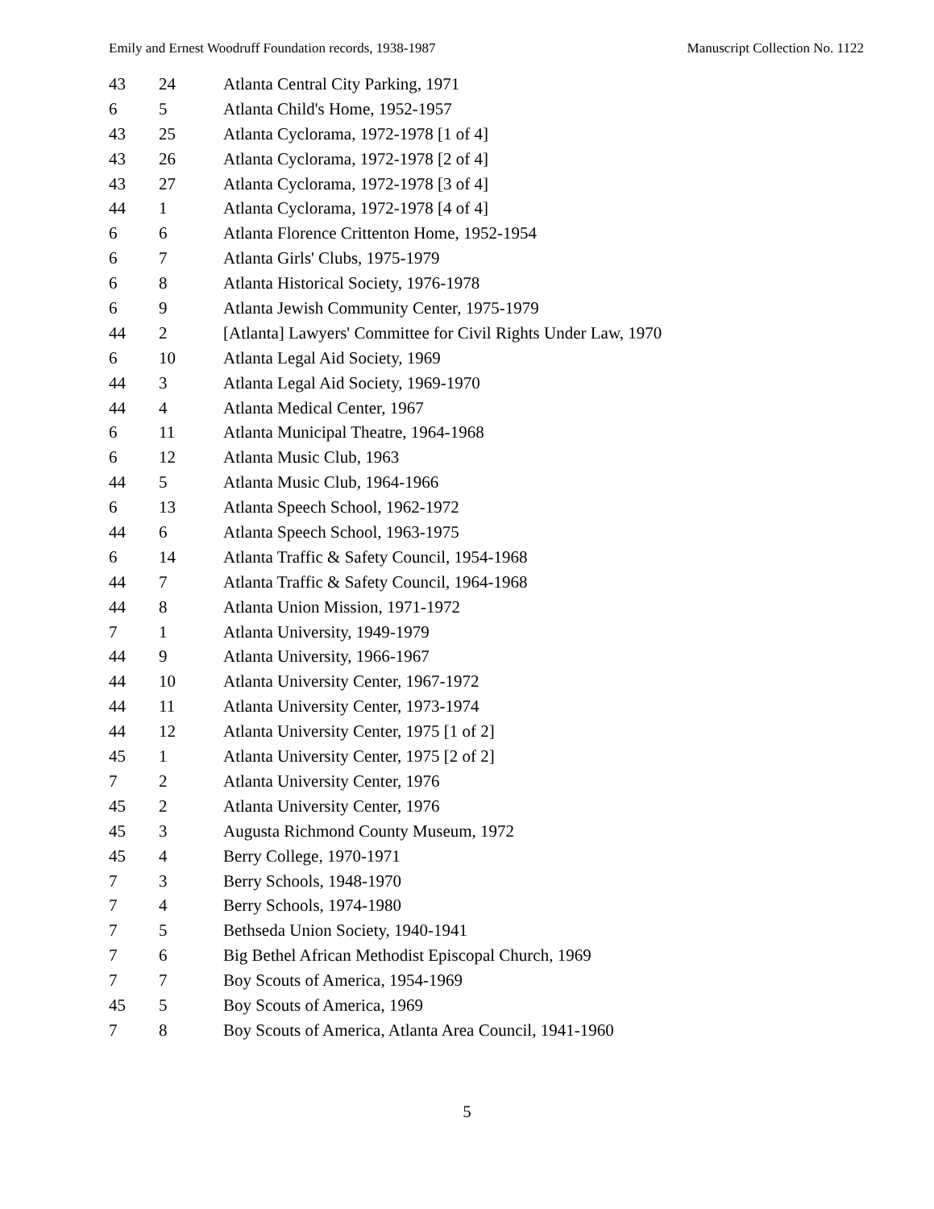Emily and Ernest Woodruff Foundation records, 1938-1987 Manuscript Collection No. 1122
| 43 | 24 | Atlanta Central City Parking, 1971 |
| 6 | 5 | Atlanta Child's Home, 1952-1957 |
| 43 | 25 | Atlanta Cyclorama, 1972-1978 [1 of 4] |
| 43 | 26 | Atlanta Cyclorama, 1972-1978 [2 of 4] |
| 43 | 27 | Atlanta Cyclorama, 1972-1978 [3 of 4] |
| 44 | 1 | Atlanta Cyclorama, 1972-1978 [4 of 4] |
| 6 | 6 | Atlanta Florence Crittenton Home, 1952-1954 |
| 6 | 7 | Atlanta Girls' Clubs, 1975-1979 |
| 6 | 8 | Atlanta Historical Society, 1976-1978 |
| 6 | 9 | Atlanta Jewish Community Center, 1975-1979 |
| 44 | 2 | [Atlanta] Lawyers' Committee for Civil Rights Under Law, 1970 |
| 6 | 10 | Atlanta Legal Aid Society, 1969 |
| 44 | 3 | Atlanta Legal Aid Society, 1969-1970 |
| 44 | 4 | Atlanta Medical Center, 1967 |
| 6 | 11 | Atlanta Municipal Theatre, 1964-1968 |
| 6 | 12 | Atlanta Music Club, 1963 |
| 44 | 5 | Atlanta Music Club, 1964-1966 |
| 6 | 13 | Atlanta Speech School, 1962-1972 |
| 44 | 6 | Atlanta Speech School, 1963-1975 |
| 6 | 14 | Atlanta Traffic & Safety Council, 1954-1968 |
| 44 | 7 | Atlanta Traffic & Safety Council, 1964-1968 |
| 44 | 8 | Atlanta Union Mission, 1971-1972 |
| 7 | 1 | Atlanta University, 1949-1979 |
| 44 | 9 | Atlanta University, 1966-1967 |
| 44 | 10 | Atlanta University Center, 1967-1972 |
| 44 | 11 | Atlanta University Center, 1973-1974 |
| 44 | 12 | Atlanta University Center, 1975 [1 of 2] |
| 45 | 1 | Atlanta University Center, 1975 [2 of 2] |
| 7 | 2 | Atlanta University Center, 1976 |
| 45 | 2 | Atlanta University Center, 1976 |
| 45 | 3 | Augusta Richmond County Museum, 1972 |
| 45 | 4 | Berry College, 1970-1971 |
| 7 | 3 | Berry Schools, 1948-1970 |
| 7 | 4 | Berry Schools, 1974-1980 |
| 7 | 5 | Bethseda Union Society, 1940-1941 |
| 7 | 6 | Big Bethel African Methodist Episcopal Church, 1969 |
| 7 | 7 | Boy Scouts of America, 1954-1969 |
| 45 | 5 | Boy Scouts of America, 1969 |
| 7 | 8 | Boy Scouts of America, Atlanta Area Council, 1941-1960 |
5